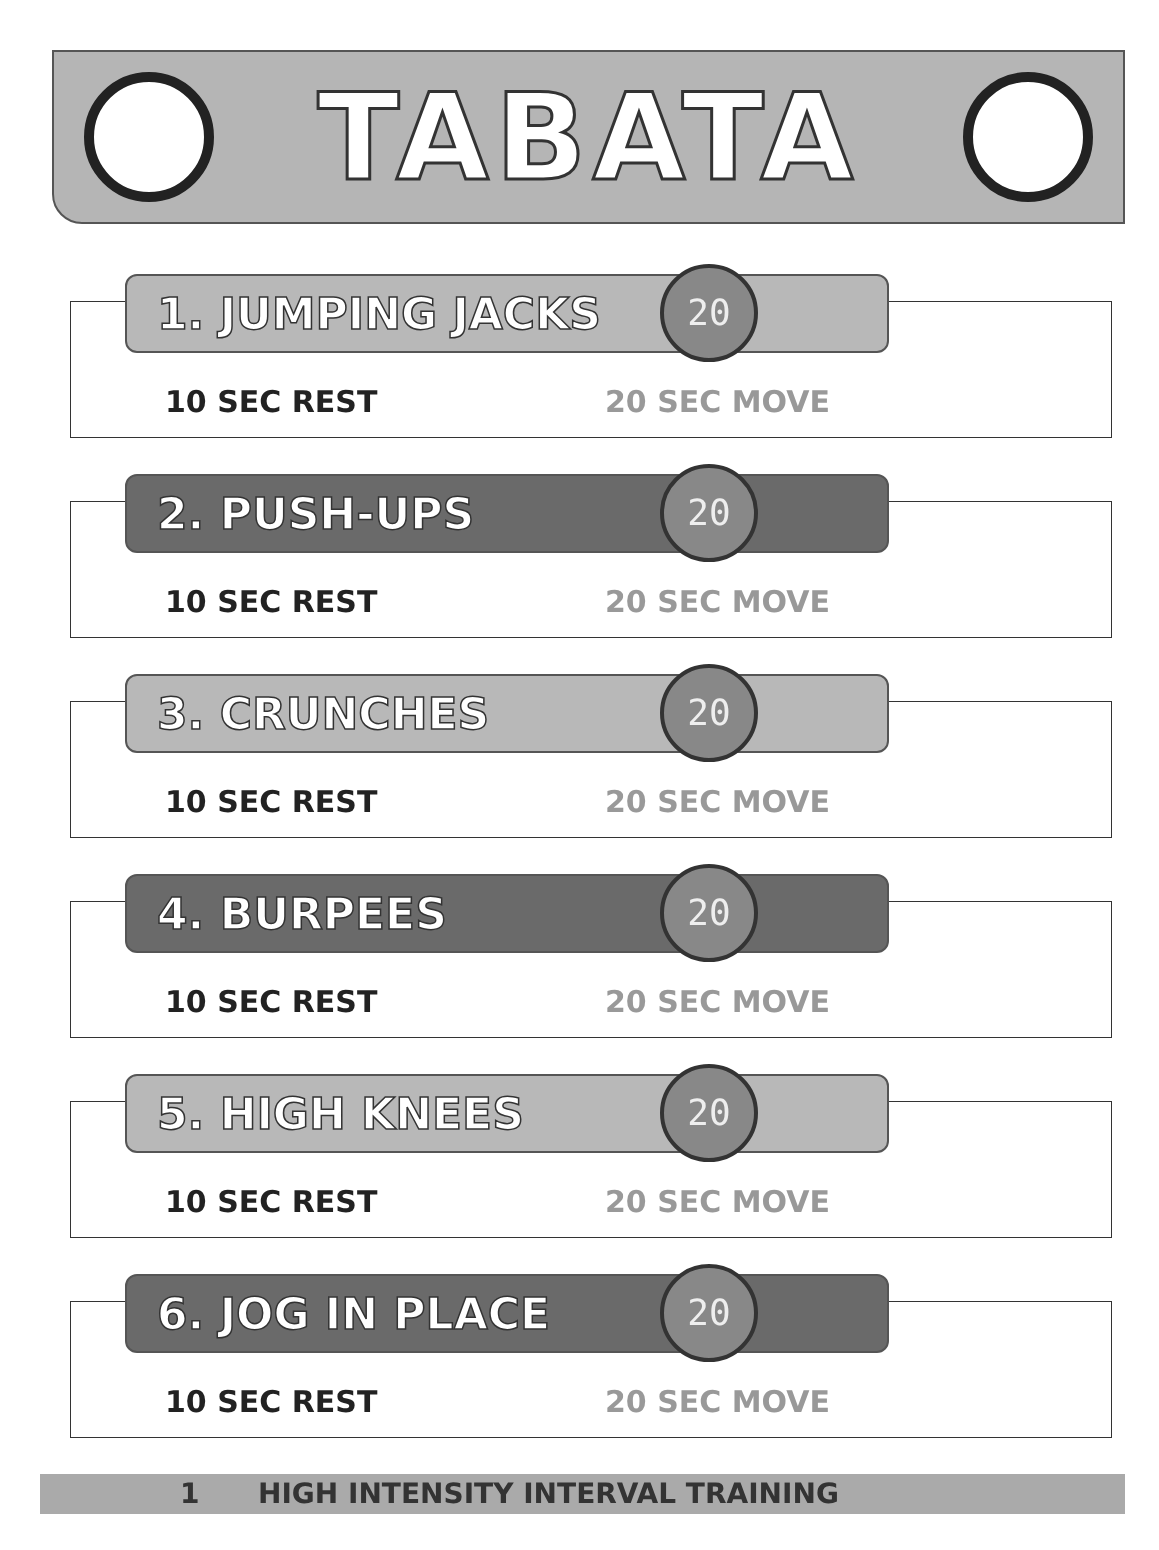TABATA
1. JUMPING JACKS 20
10 SEC REST 20 SEC MOVE
2. PUSH-UPS 20
10 SEC REST 20 SEC MOVE
3. CRUNCHES 20
10 SEC REST 20 SEC MOVE
4. BURPEES 20
10 SEC REST 20 SEC MOVE
5. HIGH KNEES 20
10 SEC REST 20 SEC MOVE
6. JOG IN PLACE 20
10 SEC REST 20 SEC MOVE
1 HIGH INTENSITY INTERVAL TRAINING